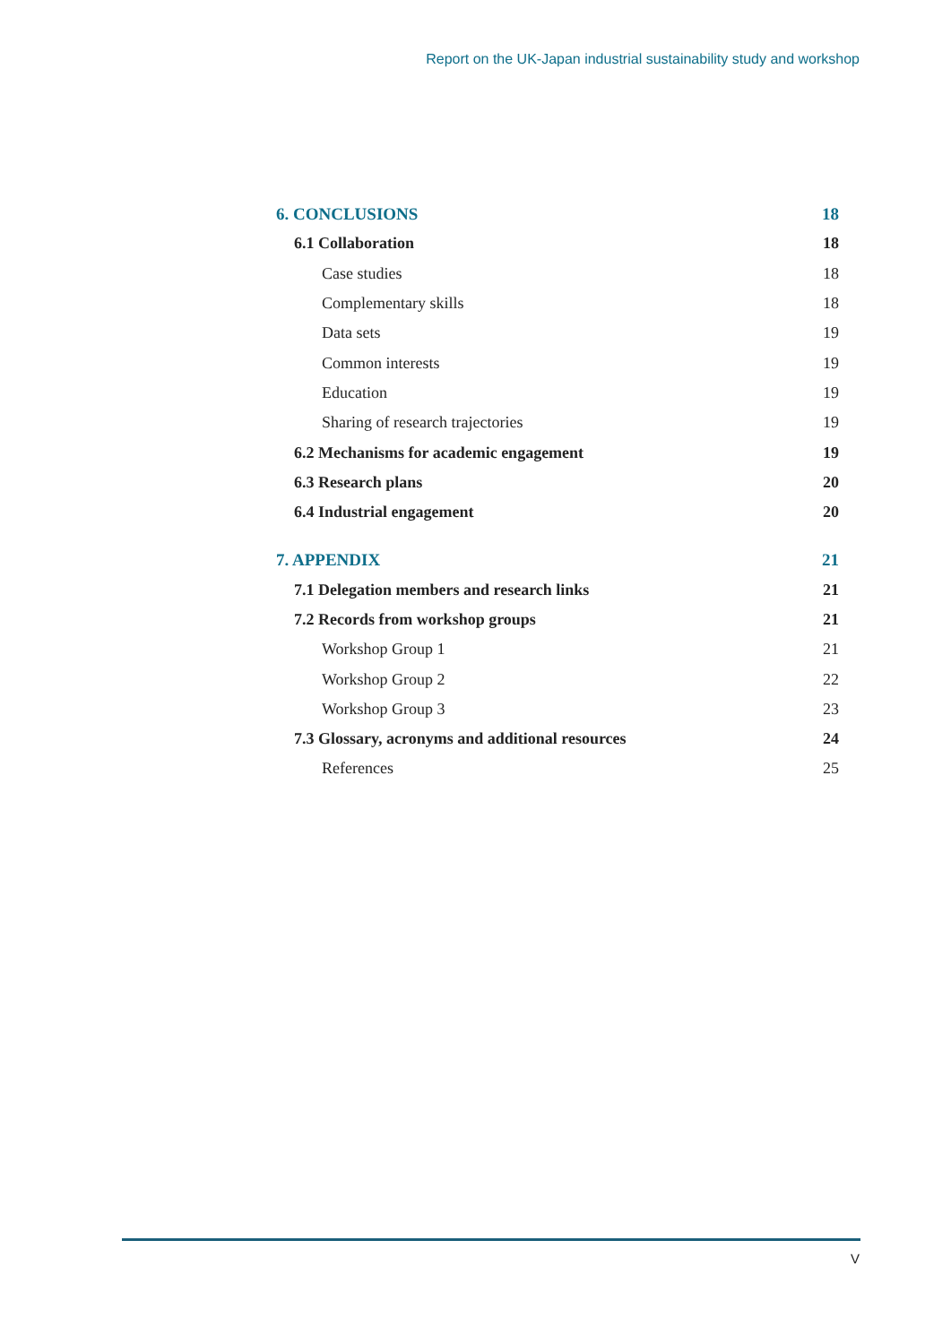Report on the UK-Japan industrial sustainability study and workshop
6. CONCLUSIONS 18
6.1 Collaboration 18
Case studies 18
Complementary skills 18
Data sets 19
Common interests 19
Education 19
Sharing of research trajectories 19
6.2 Mechanisms for academic engagement 19
6.3 Research plans 20
6.4 Industrial engagement 20
7. APPENDIX 21
7.1 Delegation members and research links 21
7.2 Records from workshop groups 21
Workshop Group 1 21
Workshop Group 2 22
Workshop Group 3 23
7.3 Glossary, acronyms and additional resources 24
References 25
V